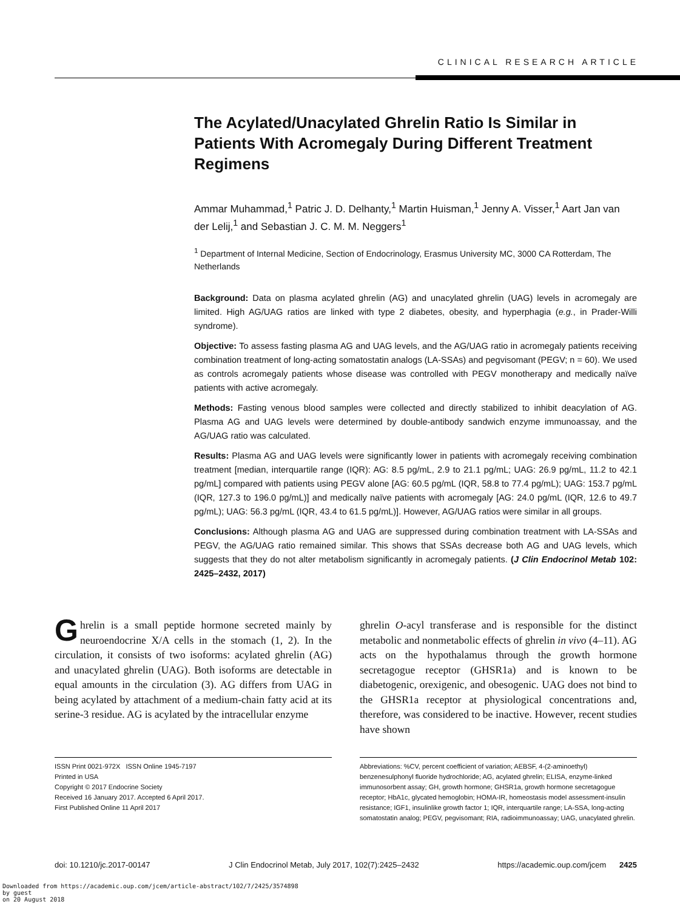CLINICAL RESEARCH ARTICLE
The Acylated/Unacylated Ghrelin Ratio Is Similar in Patients With Acromegaly During Different Treatment Regimens
Ammar Muhammad,<sup>1</sup> Patric J. D. Delhanty,<sup>1</sup> Martin Huisman,<sup>1</sup> Jenny A. Visser,<sup>1</sup> Aart Jan van der Lelij,<sup>1</sup> and Sebastian J. C. M. M. Neggers<sup>1</sup>
<sup>1</sup> Department of Internal Medicine, Section of Endocrinology, Erasmus University MC, 3000 CA Rotterdam, The Netherlands
Background: Data on plasma acylated ghrelin (AG) and unacylated ghrelin (UAG) levels in acromegaly are limited. High AG/UAG ratios are linked with type 2 diabetes, obesity, and hyperphagia (e.g., in Prader-Willi syndrome).
Objective: To assess fasting plasma AG and UAG levels, and the AG/UAG ratio in acromegaly patients receiving combination treatment of long-acting somatostatin analogs (LA-SSAs) and pegvisomant (PEGV; n = 60). We used as controls acromegaly patients whose disease was controlled with PEGV monotherapy and medically naïve patients with active acromegaly.
Methods: Fasting venous blood samples were collected and directly stabilized to inhibit deacylation of AG. Plasma AG and UAG levels were determined by double-antibody sandwich enzyme immunoassay, and the AG/UAG ratio was calculated.
Results: Plasma AG and UAG levels were significantly lower in patients with acromegaly receiving combination treatment [median, interquartile range (IQR): AG: 8.5 pg/mL, 2.9 to 21.1 pg/mL; UAG: 26.9 pg/mL, 11.2 to 42.1 pg/mL] compared with patients using PEGV alone [AG: 60.5 pg/mL (IQR, 58.8 to 77.4 pg/mL); UAG: 153.7 pg/mL (IQR, 127.3 to 196.0 pg/mL)] and medically naïve patients with acromegaly [AG: 24.0 pg/mL (IQR, 12.6 to 49.7 pg/mL); UAG: 56.3 pg/mL (IQR, 43.4 to 61.5 pg/mL)]. However, AG/UAG ratios were similar in all groups.
Conclusions: Although plasma AG and UAG are suppressed during combination treatment with LA-SSAs and PEGV, the AG/UAG ratio remained similar. This shows that SSAs decrease both AG and UAG levels, which suggests that they do not alter metabolism significantly in acromegaly patients. (J Clin Endocrinol Metab 102: 2425–2432, 2017)
Ghrelin is a small peptide hormone secreted mainly by neuroendocrine X/A cells in the stomach (1, 2). In the circulation, it consists of two isoforms: acylated ghrelin (AG) and unacylated ghrelin (UAG). Both isoforms are detectable in equal amounts in the circulation (3). AG differs from UAG in being acylated by attachment of a medium-chain fatty acid at its serine-3 residue. AG is acylated by the intracellular enzyme
ghrelin O-acyl transferase and is responsible for the distinct metabolic and nonmetabolic effects of ghrelin in vivo (4–11). AG acts on the hypothalamus through the growth hormone secretagogue receptor (GHSR1a) and is known to be diabetogenic, orexigenic, and obesogenic. UAG does not bind to the GHSR1a receptor at physiological concentrations and, therefore, was considered to be inactive. However, recent studies have shown
ISSN Print 0021-972X ISSN Online 1945-7197
Printed in USA
Copyright © 2017 Endocrine Society
Received 16 January 2017. Accepted 6 April 2017.
First Published Online 11 April 2017
Abbreviations: %CV, percent coefficient of variation; AEBSF, 4-(2-aminoethyl) benzenesulphonyl fluoride hydrochloride; AG, acylated ghrelin; ELISA, enzyme-linked immunosorbent assay; GH, growth hormone; GHSR1a, growth hormone secretagogue receptor; HbA1c, glycated hemoglobin; HOMA-IR, homeostasis model assessment-insulin resistance; IGF1, insulinlike growth factor 1; IQR, interquartile range; LA-SSA, long-acting somatostatin analog; PEGV, pegvisomant; RIA, radioimmunoassay; UAG, unacylated ghrelin.
doi: 10.1210/jc.2017-00147 J Clin Endocrinol Metab, July 2017, 102(7):2425–2432 https://academic.oup.com/jcem 2425
Downloaded from https://academic.oup.com/jcem/article-abstract/102/7/2425/3574898
by guest
on 20 August 2018